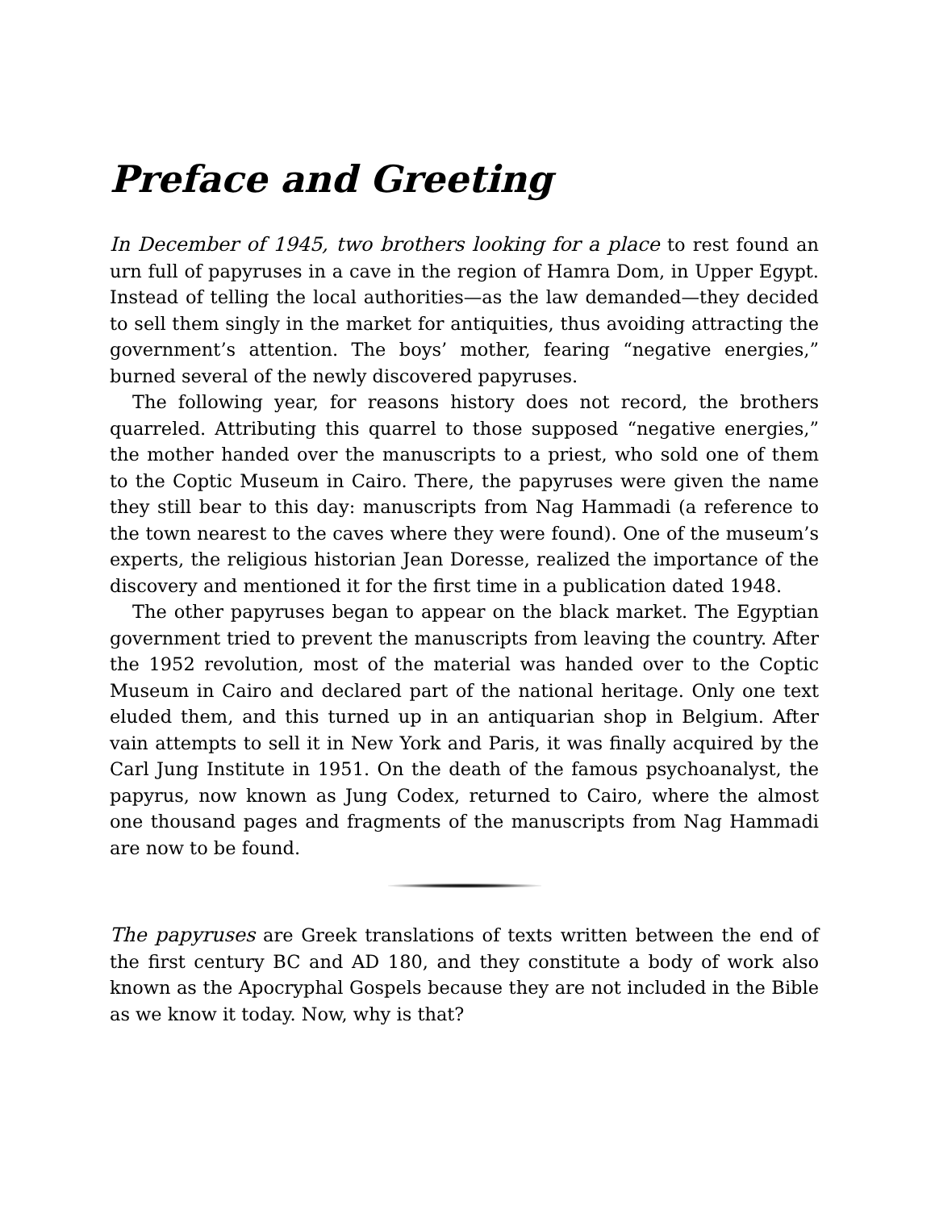Preface and Greeting
In December of 1945, two brothers looking for a place to rest found an urn full of papyruses in a cave in the region of Hamra Dom, in Upper Egypt. Instead of telling the local authorities—as the law demanded—they decided to sell them singly in the market for antiquities, thus avoiding attracting the government’s attention. The boys’ mother, fearing “negative energies,” burned several of the newly discovered papyruses.
The following year, for reasons history does not record, the brothers quarreled. Attributing this quarrel to those supposed “negative energies,” the mother handed over the manuscripts to a priest, who sold one of them to the Coptic Museum in Cairo. There, the papyruses were given the name they still bear to this day: manuscripts from Nag Hammadi (a reference to the town nearest to the caves where they were found). One of the museum’s experts, the religious historian Jean Doresse, realized the importance of the discovery and mentioned it for the first time in a publication dated 1948.
The other papyruses began to appear on the black market. The Egyptian government tried to prevent the manuscripts from leaving the country. After the 1952 revolution, most of the material was handed over to the Coptic Museum in Cairo and declared part of the national heritage. Only one text eluded them, and this turned up in an antiquarian shop in Belgium. After vain attempts to sell it in New York and Paris, it was finally acquired by the Carl Jung Institute in 1951. On the death of the famous psychoanalyst, the papyrus, now known as Jung Codex, returned to Cairo, where the almost one thousand pages and fragments of the manuscripts from Nag Hammadi are now to be found.
The papyruses are Greek translations of texts written between the end of the first century BC and AD 180, and they constitute a body of work also known as the Apocryphal Gospels because they are not included in the Bible as we know it today. Now, why is that?